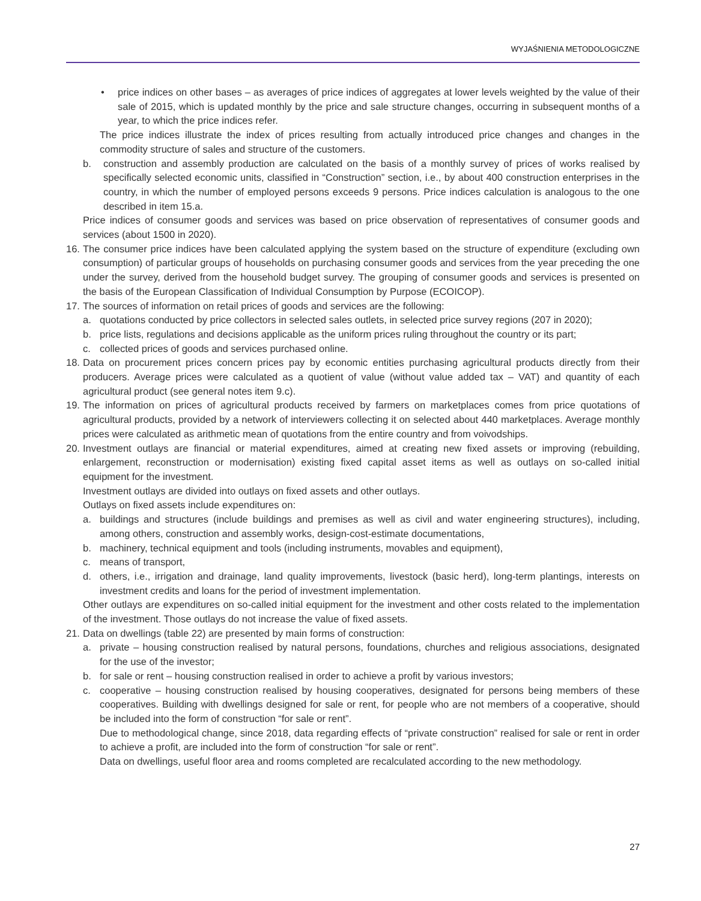WYJAŚNIENIA METODOLOGICZNE
• price indices on other bases – as averages of price indices of aggregates at lower levels weighted by the value of their sale of 2015, which is updated monthly by the price and sale structure changes, occurring in subsequent months of a year, to which the price indices refer.
The price indices illustrate the index of prices resulting from actually introduced price changes and changes in the commodity structure of sales and structure of the customers.
b. construction and assembly production are calculated on the basis of a monthly survey of prices of works realised by specifically selected economic units, classified in “Construction” section, i.e., by about 400 construction enterprises in the country, in which the number of employed persons exceeds 9 persons. Price indices calculation is analogous to the one described in item 15.a.
Price indices of consumer goods and services was based on price observation of representatives of consumer goods and services (about 1500 in 2020).
16.
The consumer price indices have been calculated applying the system based on the structure of expenditure (excluding own consumption) of particular groups of households on purchasing consumer goods and services from the year preceding the one under the survey, derived from the household budget survey. The grouping of consumer goods and services is presented on the basis of the European Classification of Individual Consumption by Purpose (ECOICOP).
17.
The sources of information on retail prices of goods and services are the following:
a. quotations conducted by price collectors in selected sales outlets, in selected price survey regions (207 in 2020);
b. price lists, regulations and decisions applicable as the uniform prices ruling throughout the country or its part;
c. collected prices of goods and services purchased online.
18.
Data on procurement prices concern prices pay by economic entities purchasing agricultural products directly from their producers. Average prices were calculated as a quotient of value (without value added tax – VAT) and quantity of each agricultural product (see general notes item 9.c).
19.
The information on prices of agricultural products received by farmers on marketplaces comes from price quotations of agricultural products, provided by a network of interviewers collecting it on selected about 440 marketplaces. Average monthly prices were calculated as arithmetic mean of quotations from the entire country and from voivodships.
20.
Investment outlays are financial or material expenditures, aimed at creating new fixed assets or improving (rebuilding, enlargement, reconstruction or modernisation) existing fixed capital asset items as well as outlays on so-called initial equipment for the investment.
Investment outlays are divided into outlays on fixed assets and other outlays.
Outlays on fixed assets include expenditures on:
a. buildings and structures (include buildings and premises as well as civil and water engineering structures), including, among others, construction and assembly works, design-cost-estimate documentations,
b. machinery, technical equipment and tools (including instruments, movables and equipment),
c. means of transport,
d. others, i.e., irrigation and drainage, land quality improvements, livestock (basic herd), long-term plantings, interests on investment credits and loans for the period of investment implementation.
Other outlays are expenditures on so-called initial equipment for the investment and other costs related to the implementation of the investment. Those outlays do not increase the value of fixed assets.
21.
Data on dwellings (table 22) are presented by main forms of construction:
a. private – housing construction realised by natural persons, foundations, churches and religious associations, designated for the use of the investor;
b. for sale or rent – housing construction realised in order to achieve a profit by various investors;
c. cooperative – housing construction realised by housing cooperatives, designated for persons being members of these cooperatives. Building with dwellings designed for sale or rent, for people who are not members of a cooperative, should be included into the form of construction “for sale or rent”.
Due to methodological change, since 2018, data regarding effects of “private construction” realised for sale or rent in order to achieve a profit, are included into the form of construction “for sale or rent”.
Data on dwellings, useful floor area and rooms completed are recalculated according to the new methodology.
27